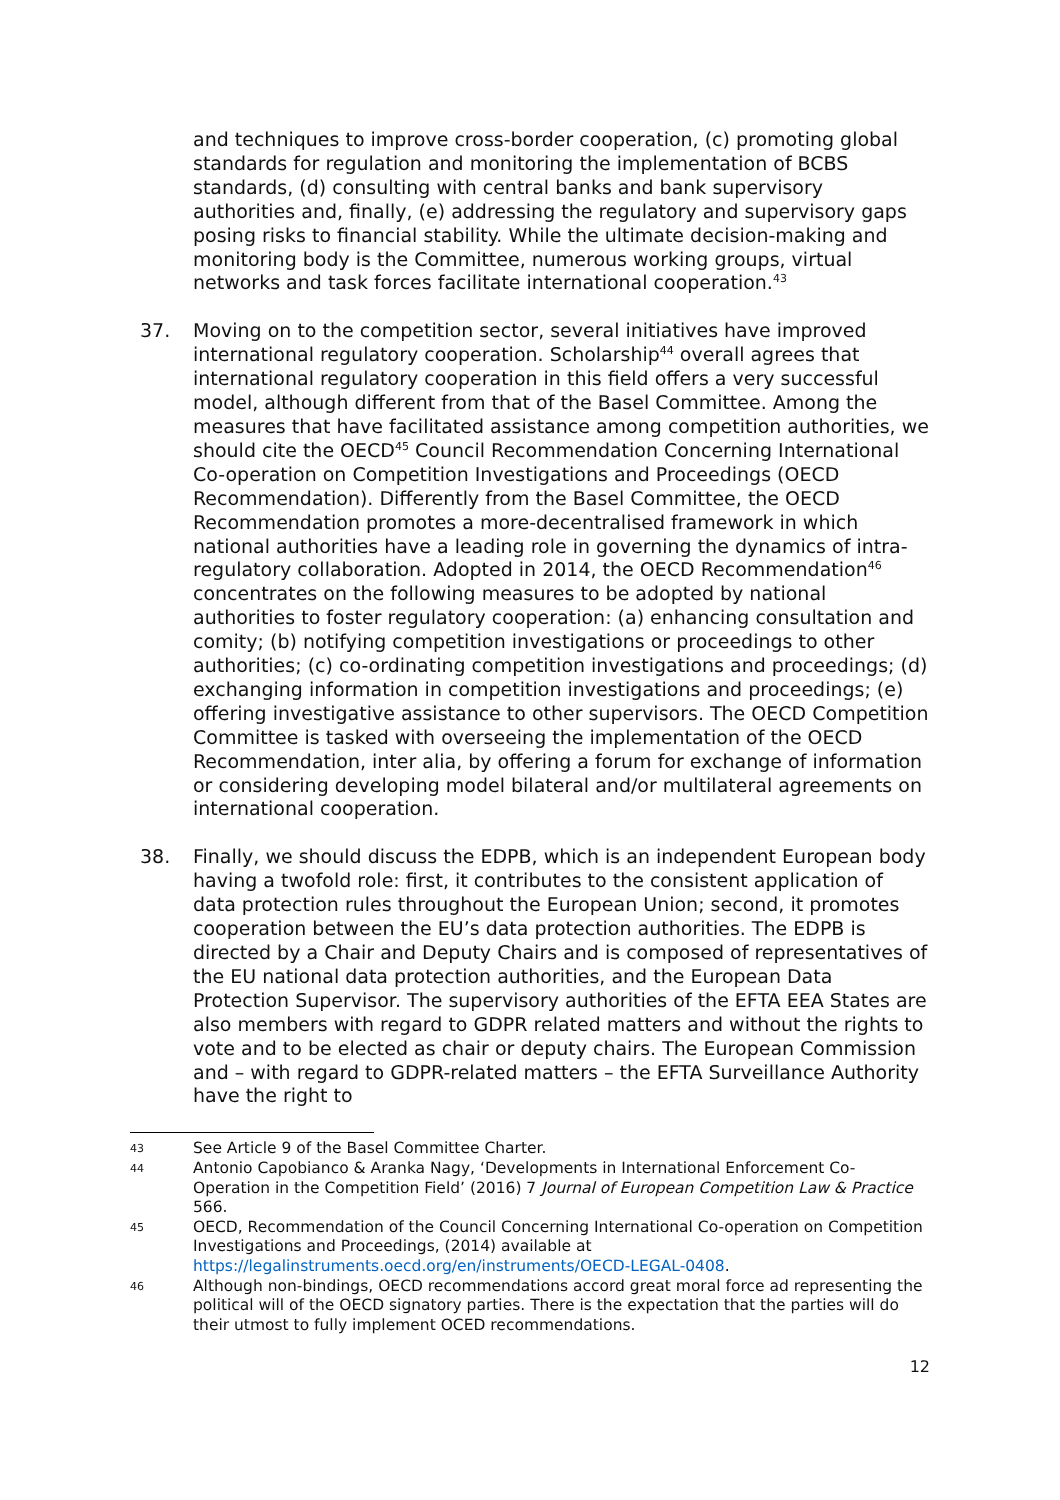and techniques to improve cross-border cooperation, (c) promoting global standards for regulation and monitoring the implementation of BCBS standards, (d) consulting with central banks and bank supervisory authorities and, finally, (e) addressing the regulatory and supervisory gaps posing risks to financial stability. While the ultimate decision-making and monitoring body is the Committee, numerous working groups, virtual networks and task forces facilitate international cooperation.<sup>43</sup>
37. Moving on to the competition sector, several initiatives have improved international regulatory cooperation. Scholarship<sup>44</sup> overall agrees that international regulatory cooperation in this field offers a very successful model, although different from that of the Basel Committee. Among the measures that have facilitated assistance among competition authorities, we should cite the OECD<sup>45</sup> Council Recommendation Concerning International Co-operation on Competition Investigations and Proceedings (OECD Recommendation). Differently from the Basel Committee, the OECD Recommendation promotes a more-decentralised framework in which national authorities have a leading role in governing the dynamics of intra-regulatory collaboration. Adopted in 2014, the OECD Recommendation<sup>46</sup> concentrates on the following measures to be adopted by national authorities to foster regulatory cooperation: (a) enhancing consultation and comity; (b) notifying competition investigations or proceedings to other authorities; (c) co-ordinating competition investigations and proceedings; (d) exchanging information in competition investigations and proceedings; (e) offering investigative assistance to other supervisors. The OECD Competition Committee is tasked with overseeing the implementation of the OECD Recommendation, inter alia, by offering a forum for exchange of information or considering developing model bilateral and/or multilateral agreements on international cooperation.
38. Finally, we should discuss the EDPB, which is an independent European body having a twofold role: first, it contributes to the consistent application of data protection rules throughout the European Union; second, it promotes cooperation between the EU’s data protection authorities. The EDPB is directed by a Chair and Deputy Chairs and is composed of representatives of the EU national data protection authorities, and the European Data Protection Supervisor. The supervisory authorities of the EFTA EEA States are also members with regard to GDPR related matters and without the rights to vote and to be elected as chair or deputy chairs. The European Commission and – with regard to GDPR-related matters – the EFTA Surveillance Authority have the right to
43 See Article 9 of the Basel Committee Charter.
44 Antonio Capobianco & Aranka Nagy, ‘Developments in International Enforcement Co-Operation in the Competition Field’ (2016) 7 Journal of European Competition Law & Practice 566.
45 OECD, Recommendation of the Council Concerning International Co-operation on Competition Investigations and Proceedings, (2014) available at https://legalinstruments.oecd.org/en/instruments/OECD-LEGAL-0408.
46 Although non-bindings, OECD recommendations accord great moral force ad representing the political will of the OECD signatory parties. There is the expectation that the parties will do their utmost to fully implement OCED recommendations.
12